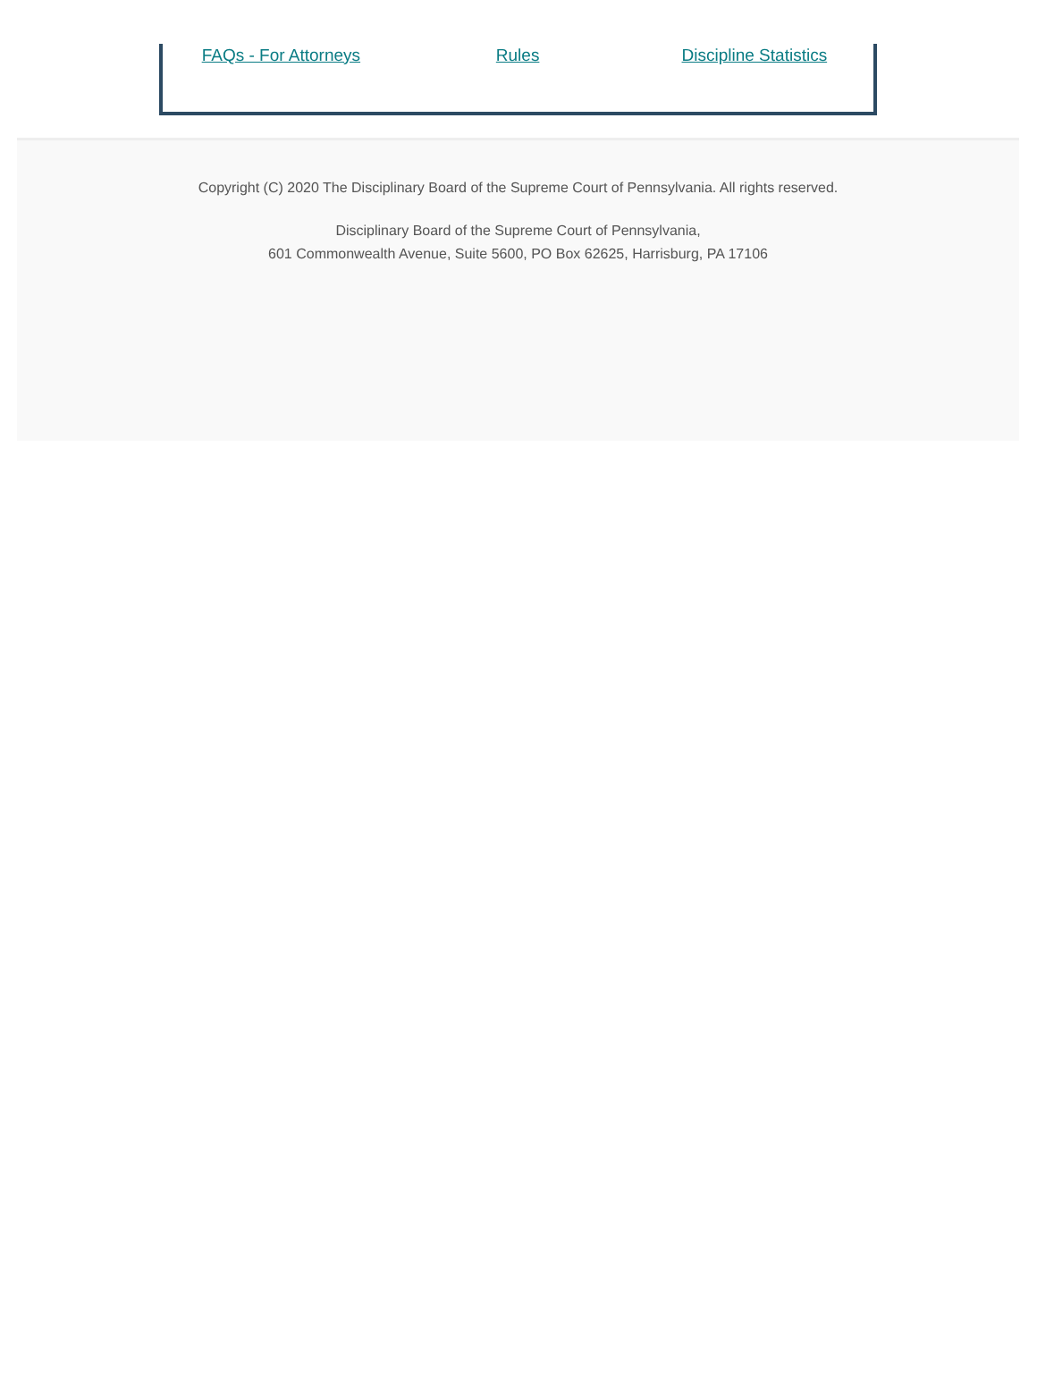FAQs - For Attorneys Rules Discipline Statistics
Copyright (C) 2020 The Disciplinary Board of the Supreme Court of Pennsylvania. All rights reserved.
Disciplinary Board of the Supreme Court of Pennsylvania,
601 Commonwealth Avenue, Suite 5600, PO Box 62625, Harrisburg, PA 17106